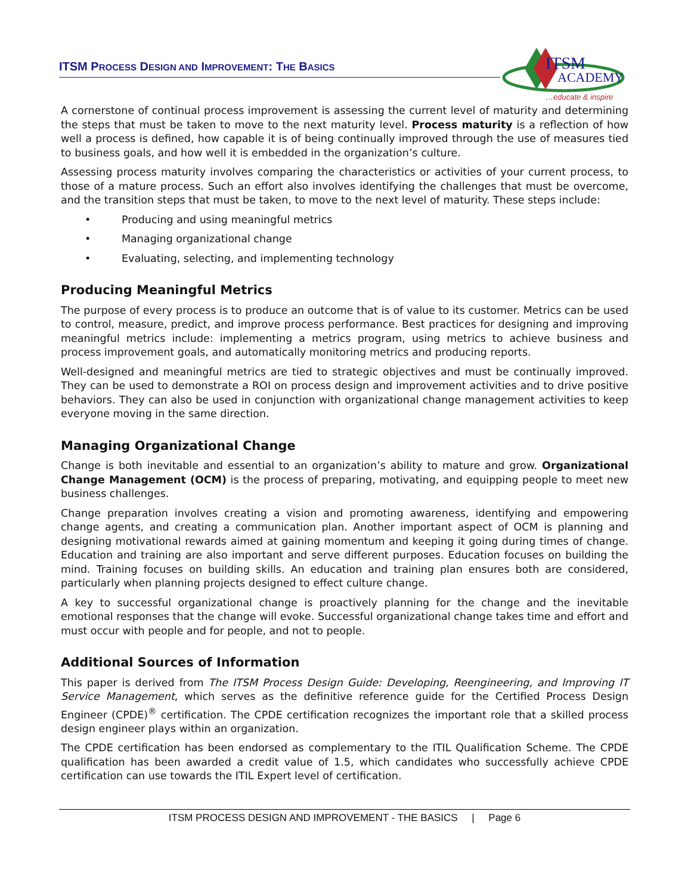ITSM PROCESS DESIGN AND IMPROVEMENT: THE BASICS
ITSM
ACADEMY
…educate & inspire
A cornerstone of continual process improvement is assessing the current level of maturity and determining the steps that must be taken to move to the next maturity level. Process maturity is a reflection of how well a process is defined, how capable it is of being continually improved through the use of measures tied to business goals, and how well it is embedded in the organization’s culture.
Assessing process maturity involves comparing the characteristics or activities of your current process, to those of a mature process. Such an effort also involves identifying the challenges that must be overcome, and the transition steps that must be taken, to move to the next level of maturity. These steps include:
• Producing and using meaningful metrics
• Managing organizational change
• Evaluating, selecting, and implementing technology
Producing Meaningful Metrics
The purpose of every process is to produce an outcome that is of value to its customer. Metrics can be used to control, measure, predict, and improve process performance. Best practices for designing and improving meaningful metrics include: implementing a metrics program, using metrics to achieve business and process improvement goals, and automatically monitoring metrics and producing reports.
Well-designed and meaningful metrics are tied to strategic objectives and must be continually improved. They can be used to demonstrate a ROI on process design and improvement activities and to drive positive behaviors. They can also be used in conjunction with organizational change management activities to keep everyone moving in the same direction.
Managing Organizational Change
Change is both inevitable and essential to an organization’s ability to mature and grow. Organizational Change Management (OCM) is the process of preparing, motivating, and equipping people to meet new business challenges.
Change preparation involves creating a vision and promoting awareness, identifying and empowering change agents, and creating a communication plan. Another important aspect of OCM is planning and designing motivational rewards aimed at gaining momentum and keeping it going during times of change. Education and training are also important and serve different purposes. Education focuses on building the mind. Training focuses on building skills. An education and training plan ensures both are considered, particularly when planning projects designed to effect culture change.
A key to successful organizational change is proactively planning for the change and the inevitable emotional responses that the change will evoke. Successful organizational change takes time and effort and must occur with people and for people, and not to people.
Additional Sources of Information
This paper is derived from The ITSM Process Design Guide: Developing, Reengineering, and Improving IT Service Management, which serves as the definitive reference guide for the Certified Process Design Engineer (CPDE)<sup>®</sup> certification. The CPDE certification recognizes the important role that a skilled process design engineer plays within an organization.
The CPDE certification has been endorsed as complementary to the ITIL Qualification Scheme. The CPDE qualification has been awarded a credit value of 1.5, which candidates who successfully achieve CPDE certification can use towards the ITIL Expert level of certification.
ITSM PROCESS DESIGN AND IMPROVEMENT - THE BASICS | Page 6